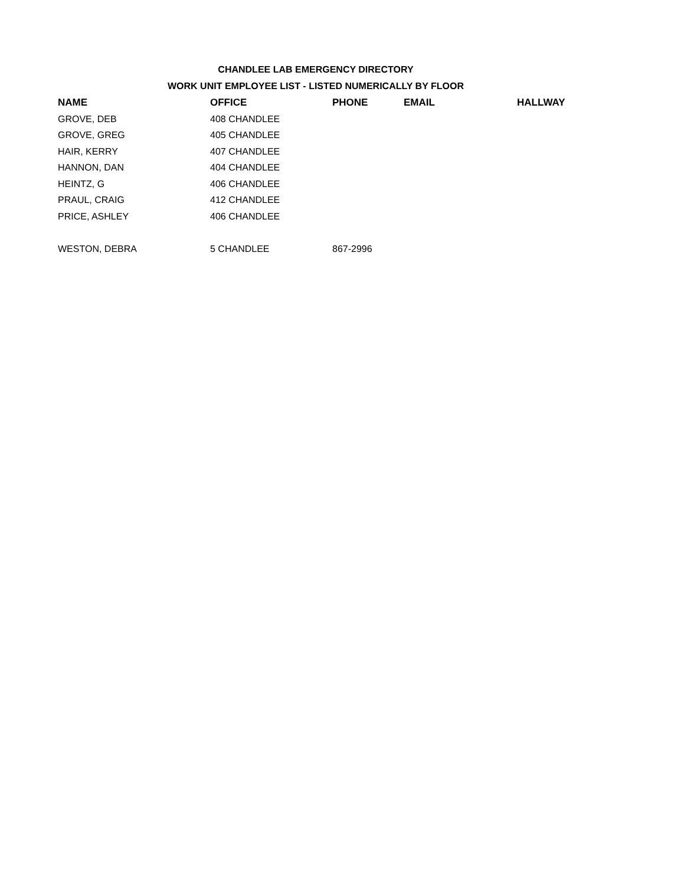CHANDLEE LAB EMERGENCY DIRECTORY
WORK UNIT EMPLOYEE LIST - LISTED NUMERICALLY BY FLOOR
| NAME | OFFICE | PHONE | EMAIL | HALLWAY |
| --- | --- | --- | --- | --- |
| GROVE, DEB | 408 CHANDLEE | | | |
| GROVE, GREG | 405 CHANDLEE | | | |
| HAIR, KERRY | 407 CHANDLEE | | | |
| HANNON, DAN | 404 CHANDLEE | | | |
| HEINTZ, G | 406 CHANDLEE | | | |
| PRAUL, CRAIG | 412 CHANDLEE | | | |
| PRICE, ASHLEY | 406 CHANDLEE | | | |
| WESTON, DEBRA | 5 CHANDLEE | 867-2996 | | |